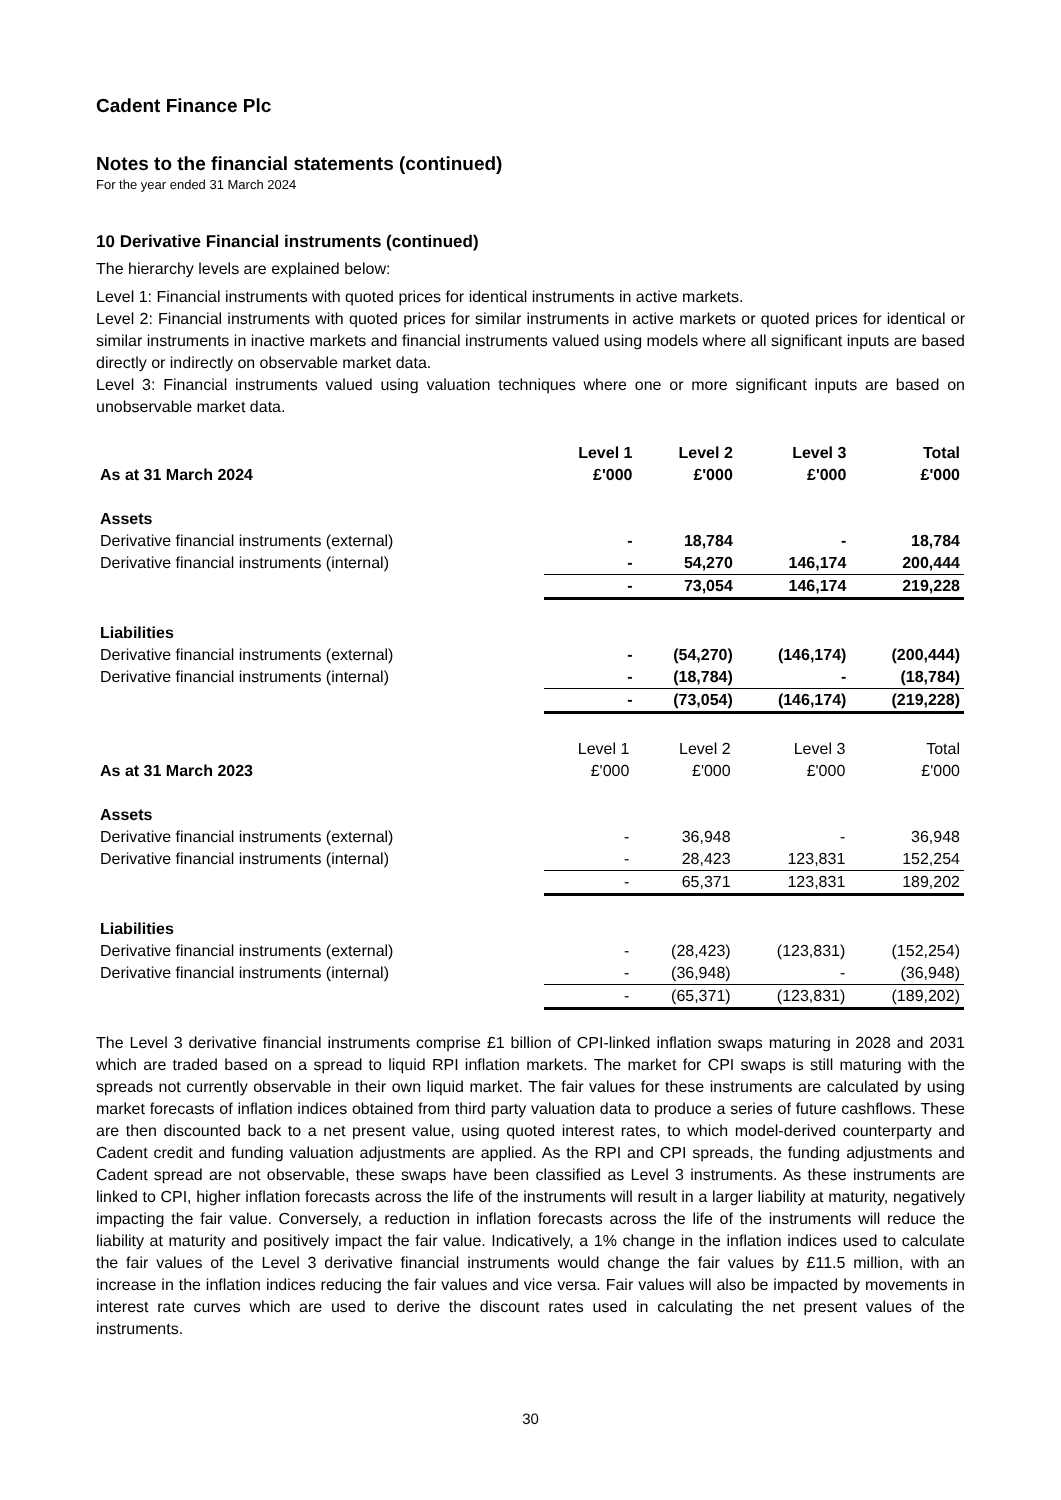Cadent Finance Plc
Notes to the financial statements (continued)
For the year ended 31 March 2024
10 Derivative Financial instruments (continued)
The hierarchy levels are explained below:
Level 1: Financial instruments with quoted prices for identical instruments in active markets.
Level 2: Financial instruments with quoted prices for similar instruments in active markets or quoted prices for identical or similar instruments in inactive markets and financial instruments valued using models where all significant inputs are based directly or indirectly on observable market data.
Level 3: Financial instruments valued using valuation techniques where one or more significant inputs are based on unobservable market data.
| | Level 1 | Level 2 | Level 3 | Total |
| --- | --- | --- | --- | --- |
| As at 31 March 2024 | £'000 | £'000 | £'000 | £'000 |
| Assets | | | | |
| Derivative financial instruments (external) | - | 18,784 | - | 18,784 |
| Derivative financial instruments (internal) | - | 54,270 | 146,174 | 200,444 |
| | - | 73,054 | 146,174 | 219,228 |
| Liabilities | | | | |
| Derivative financial instruments (external) | - | (54,270) | (146,174) | (200,444) |
| Derivative financial instruments (internal) | - | (18,784) | - | (18,784) |
| | - | (73,054) | (146,174) | (219,228) |
| | Level 1 | Level 2 | Level 3 | Total |
| --- | --- | --- | --- | --- |
| As at 31 March 2023 | £'000 | £'000 | £'000 | £'000 |
| Assets | | | | |
| Derivative financial instruments (external) | - | 36,948 | - | 36,948 |
| Derivative financial instruments (internal) | - | 28,423 | 123,831 | 152,254 |
| | - | 65,371 | 123,831 | 189,202 |
| Liabilities | | | | |
| Derivative financial instruments (external) | - | (28,423) | (123,831) | (152,254) |
| Derivative financial instruments (internal) | - | (36,948) | - | (36,948) |
| | - | (65,371) | (123,831) | (189,202) |
The Level 3 derivative financial instruments comprise £1 billion of CPI-linked inflation swaps maturing in 2028 and 2031 which are traded based on a spread to liquid RPI inflation markets. The market for CPI swaps is still maturing with the spreads not currently observable in their own liquid market. The fair values for these instruments are calculated by using market forecasts of inflation indices obtained from third party valuation data to produce a series of future cashflows. These are then discounted back to a net present value, using quoted interest rates, to which model-derived counterparty and Cadent credit and funding valuation adjustments are applied. As the RPI and CPI spreads, the funding adjustments and Cadent spread are not observable, these swaps have been classified as Level 3 instruments. As these instruments are linked to CPI, higher inflation forecasts across the life of the instruments will result in a larger liability at maturity, negatively impacting the fair value. Conversely, a reduction in inflation forecasts across the life of the instruments will reduce the liability at maturity and positively impact the fair value. Indicatively, a 1% change in the inflation indices used to calculate the fair values of the Level 3 derivative financial instruments would change the fair values by £11.5 million, with an increase in the inflation indices reducing the fair values and vice versa. Fair values will also be impacted by movements in interest rate curves which are used to derive the discount rates used in calculating the net present values of the instruments.
30